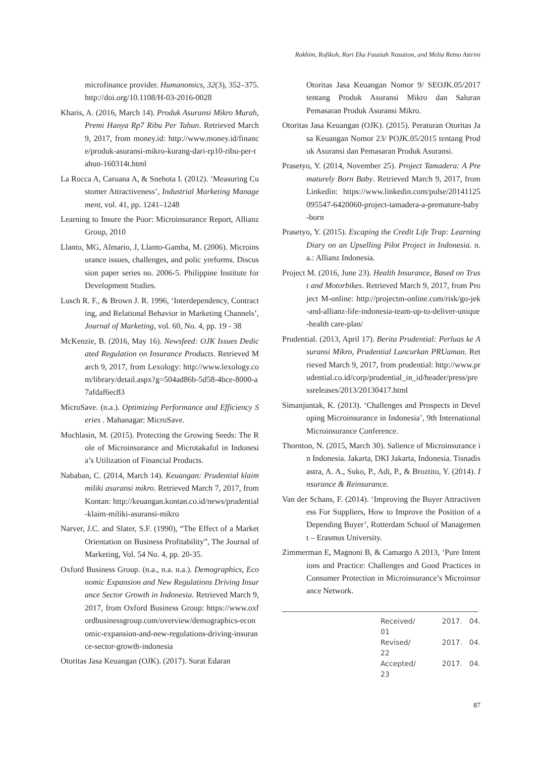Rokhim, Rofikoh, Ruri Eka Fauziah Nasution, and Melia Retno Astrini
microfinance provider. Humanomics, 32(3), 352–375. http://doi.org/10.1108/H-03-2016-0028
Kharis, A. (2016, March 14). Produk Asuransi Mikro Murah, Premi Hanya Rp7 Ribu Per Tahun. Retrieved March 9, 2017, from money.id: http://www.money.id/finance/produk-asuransi-mikro-kurang-dari-rp10-ribu-per-tahun-160314t.html
La Rocca A, Caruana A, & Snehota I. (2012). ‘Measuring Customer Attractiveness’, Industrial Marketing Management, vol. 41, pp. 1241–1248
Learning to Insure the Poor: Microinsurance Report, Allianz Group, 2010
Llanto, MG, Almario, J, Llanto-Gamba, M. (2006). Microinsurance issues, challenges, and polic yreforms. Discussion paper series no. 2006-5. Philippine Institute for Development Studies.
Lusch R. F., & Brown J. R. 1996, ‘Interdependency, Contracting, and Relational Behavior in Marketing Channels’, Journal of Marketing, vol. 60, No. 4, pp. 19 - 38
McKenzie, B. (2016, May 16). Newsfeed: OJK Issues Dedicated Regulation on Insurance Products. Retrieved March 9, 2017, from Lexology: http://www.lexology.com/library/detail.aspx?g=504ad86b-5d58-4bce-8000-a7afdaf6ec83
MicroSave. (n.a.). Optimizing Performance and Efficiency Series . Mahanagar: MicroSave.
Muchlasin, M. (2015). Protecting the Growing Seeds: The Role of Microinsurance and Microtakaful in Indonesia’s Utilization of Financial Products.
Nababan, C. (2014, March 14). Keuangan: Prudential klaim miliki asuransi mikro. Retrieved March 7, 2017, from Kontan: http://keuangan.kontan.co.id/news/prudential-klaim-miliki-asuransi-mikro
Narver, J.C. and Slater, S.F. (1990), “The Effect of a Market Orientation on Business Profitability”, The Journal of Marketing, Vol. 54 No. 4, pp. 20-35.
Oxford Business Group. (n.a., n.a. n.a.). Demographics, Economic Expansion and New Regulations Driving Insurance Sector Growth in Indonesia. Retrieved March 9, 2017, from Oxford Business Group: https://www.oxfordbusinessgroup.com/overview/demographics-economic-expansion-and-new-regulations-driving-insurance-sector-growth-indonesia
Otoritas Jasa Keuangan (OJK). (2017). Surat Edaran
Otoritas Jasa Keuangan Nomor 9/ SEOJK.05/2017 tentang Produk Asuransi Mikro dan Saluran Pemasaran Produk Asuransi Mikro.
Otoritas Jasa Keuangan (OJK). (2015). Peraturan Otoritas Jasa Keuangan Nomor 23/ POJK.05/2015 tentang Produk Asuransi dan Pemasaran Produk Asuransi.
Prasetyo, Y. (2014, November 25). Project Tamadera: A Prematurely Born Baby. Retrieved March 9, 2017, from Linkedin: https://www.linkedin.com/pulse/20141125095547-6420060-project-tamadera-a-premature-baby-born
Prasetyo, Y. (2015). Escaping the Credit Life Trap: Learning Diary on an Upselling Pilot Project in Indonesia. n.a.: Allianz Indonesia.
Project M. (2016, June 23). Health Insurance, Based on Trust and Motorbikes. Retrieved March 9, 2017, from Project M-online: http://projectm-online.com/risk/go-jek-and-allianz-life-indonesia-team-up-to-deliver-unique-health care-plan/
Prudential. (2013, April 17). Berita Prudential: Perluas ke Asuransi Mikro, Prudential Luncurkan PRUaman. Retrieved March 9, 2017, from prudential: http://www.prudential.co.id/corp/prudential_in_id/header/press/pressreleases/2013/20130417.html
Simanjuntak, K. (2013). ‘Challenges and Prospects in Developing Microinsurance in Indonesia’, 9th International Microinsurance Conference.
Thornton, N. (2015, March 30). Salience of Microinsurance in Indonesia. Jakarta, DKI Jakarta, Indonesia. Tisnadisastra, A. A., Suko, P., Adi, P., & Broztito, Y. (2014). Insurance & Reinsurance.
Van der Schans, F. (2014). ‘Improving the Buyer Attractiveness For Suppliers, How to Improve the Position of a Depending Buyer’, Rotterdam School of Management – Erasmus University.
Zimmerman E, Magnoni B, & Camargo A 2013, ‘Pure Intentions and Practice: Challenges and Good Practices in Consumer Protection in Microinsurance’s Microinsurance Network.
Received/ 2017. 04. 01
Revised/ 2017. 04. 22
Accepted/ 2017. 04. 23
87